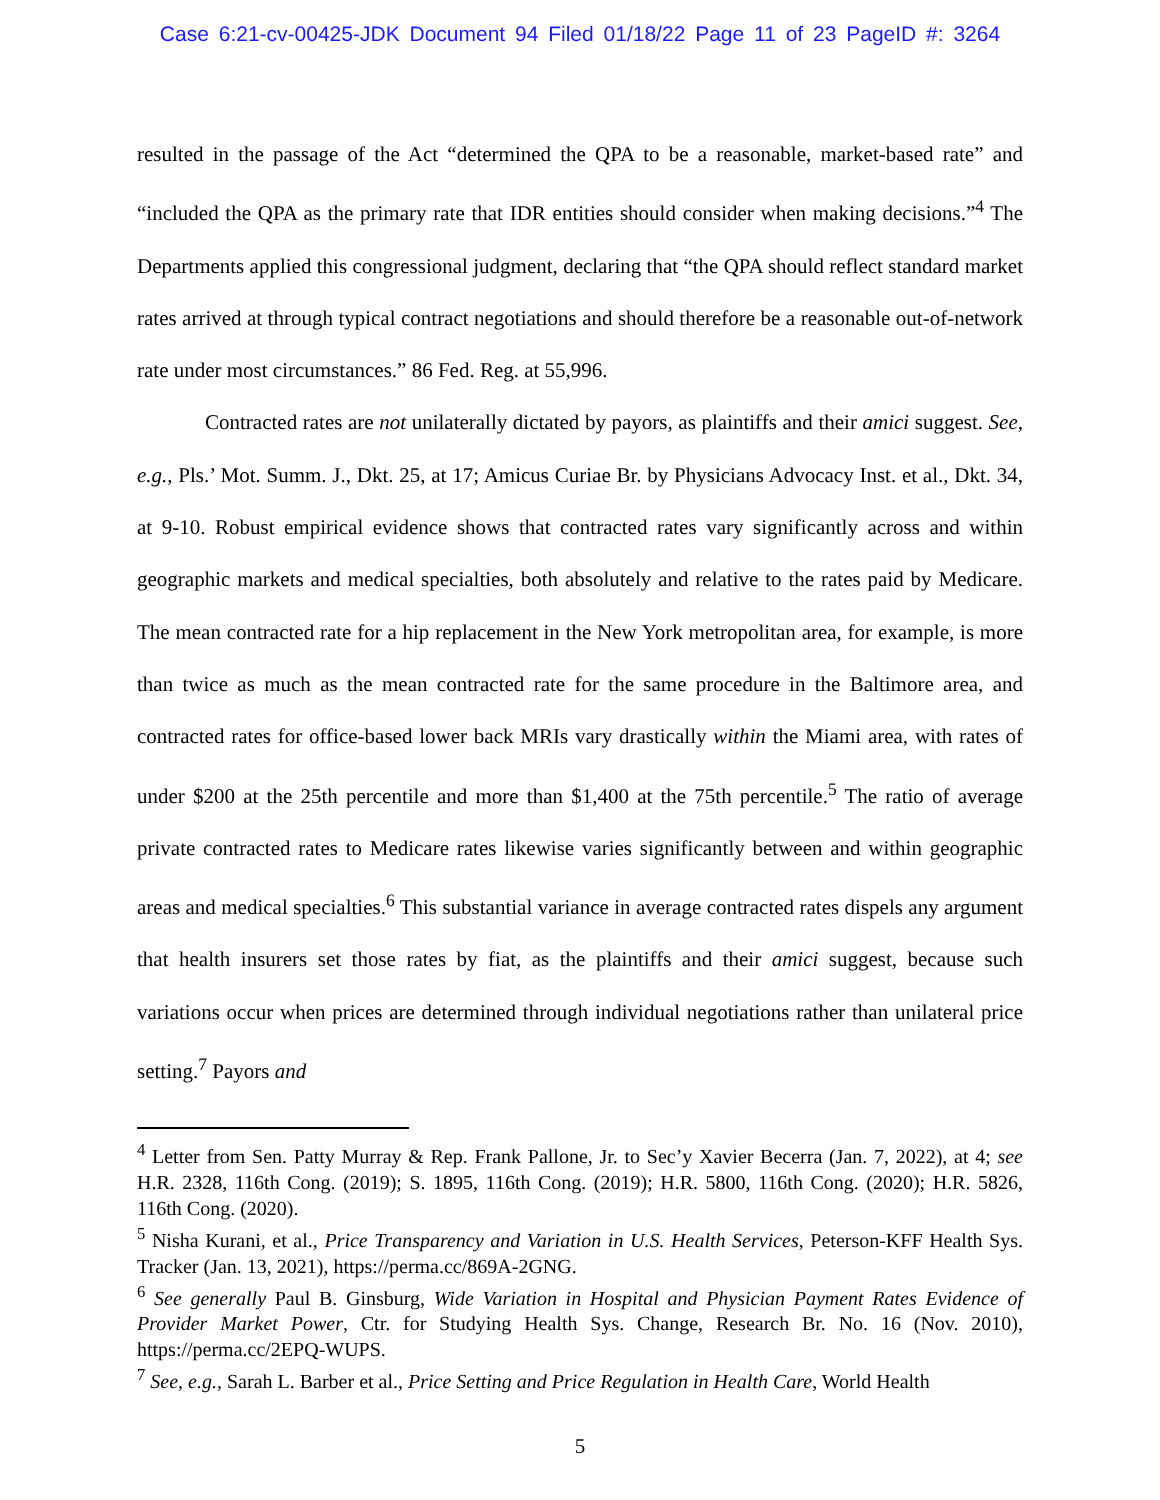Case 6:21-cv-00425-JDK Document 94 Filed 01/18/22 Page 11 of 23 PageID #: 3264
resulted in the passage of the Act “determined the QPA to be a reasonable, market-based rate” and “included the QPA as the primary rate that IDR entities should consider when making decisions.”<sup>4</sup> The Departments applied this congressional judgment, declaring that “the QPA should reflect standard market rates arrived at through typical contract negotiations and should therefore be a reasonable out-of-network rate under most circumstances.” 86 Fed. Reg. at 55,996.
Contracted rates are not unilaterally dictated by payors, as plaintiffs and their amici suggest. See, e.g., Pls.’ Mot. Summ. J., Dkt. 25, at 17; Amicus Curiae Br. by Physicians Advocacy Inst. et al., Dkt. 34, at 9-10. Robust empirical evidence shows that contracted rates vary significantly across and within geographic markets and medical specialties, both absolutely and relative to the rates paid by Medicare. The mean contracted rate for a hip replacement in the New York metropolitan area, for example, is more than twice as much as the mean contracted rate for the same procedure in the Baltimore area, and contracted rates for office-based lower back MRIs vary drastically within the Miami area, with rates of under $200 at the 25th percentile and more than $1,400 at the 75th percentile.<sup>5</sup> The ratio of average private contracted rates to Medicare rates likewise varies significantly between and within geographic areas and medical specialties.<sup>6</sup> This substantial variance in average contracted rates dispels any argument that health insurers set those rates by fiat, as the plaintiffs and their amici suggest, because such variations occur when prices are determined through individual negotiations rather than unilateral price setting.<sup>7</sup> Payors and
<sup>4</sup> Letter from Sen. Patty Murray & Rep. Frank Pallone, Jr. to Sec’y Xavier Becerra (Jan. 7, 2022), at 4; see H.R. 2328, 116th Cong. (2019); S. 1895, 116th Cong. (2019); H.R. 5800, 116th Cong. (2020); H.R. 5826, 116th Cong. (2020).
<sup>5</sup> Nisha Kurani, et al., Price Transparency and Variation in U.S. Health Services, Peterson-KFF Health Sys. Tracker (Jan. 13, 2021), https://perma.cc/869A-2GNG.
<sup>6</sup> See generally Paul B. Ginsburg, Wide Variation in Hospital and Physician Payment Rates Evidence of Provider Market Power, Ctr. for Studying Health Sys. Change, Research Br. No. 16 (Nov. 2010), https://perma.cc/2EPQ-WUPS.
<sup>7</sup> See, e.g., Sarah L. Barber et al., Price Setting and Price Regulation in Health Care, World Health
5